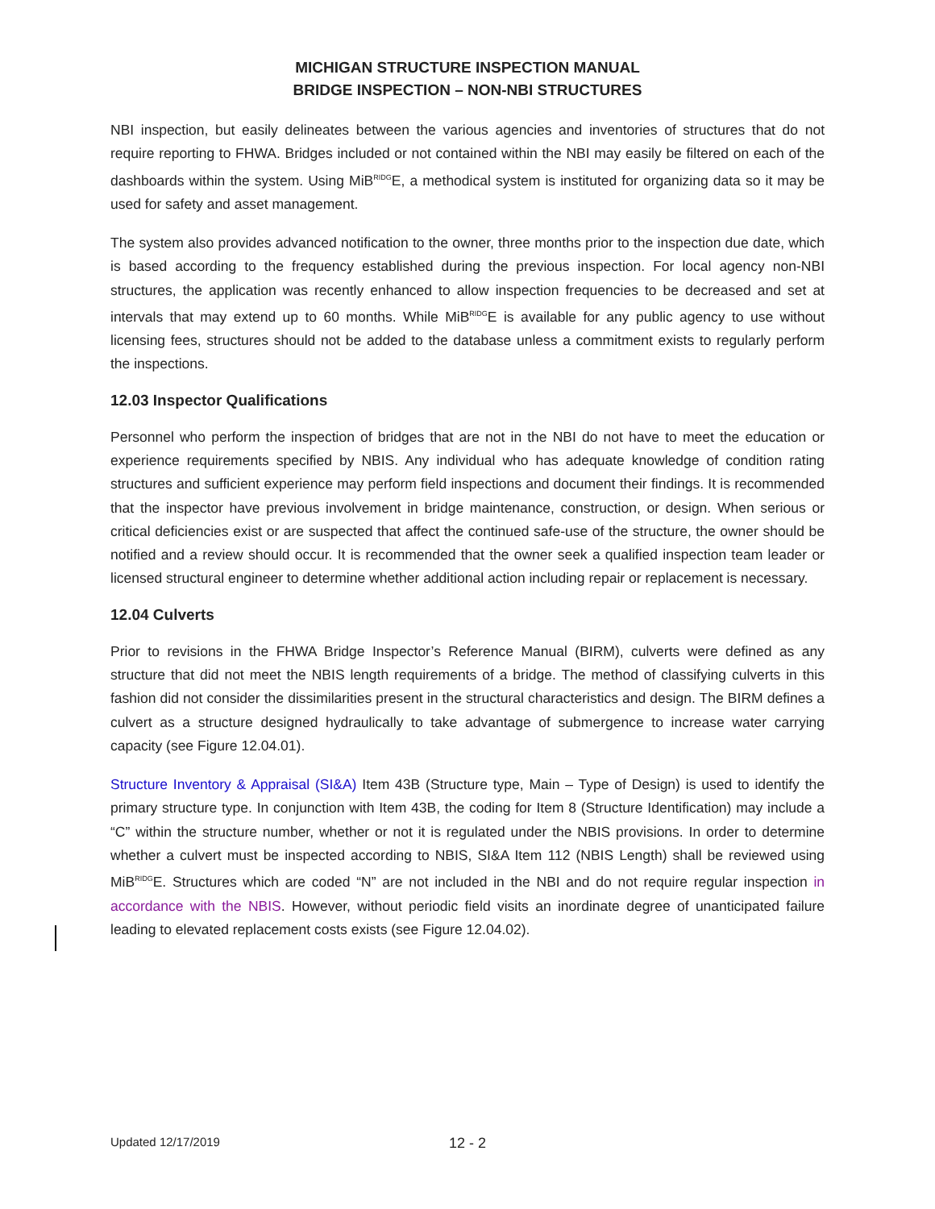MICHIGAN STRUCTURE INSPECTION MANUAL
BRIDGE INSPECTION – NON-NBI STRUCTURES
NBI inspection, but easily delineates between the various agencies and inventories of structures that do not require reporting to FHWA. Bridges included or not contained within the NBI may easily be filtered on each of the dashboards within the system. Using MiB<sup>RIDG</sup>E, a methodical system is instituted for organizing data so it may be used for safety and asset management.
The system also provides advanced notification to the owner, three months prior to the inspection due date, which is based according to the frequency established during the previous inspection. For local agency non-NBI structures, the application was recently enhanced to allow inspection frequencies to be decreased and set at intervals that may extend up to 60 months. While MiB<sup>RIDG</sup>E is available for any public agency to use without licensing fees, structures should not be added to the database unless a commitment exists to regularly perform the inspections.
12.03 Inspector Qualifications
Personnel who perform the inspection of bridges that are not in the NBI do not have to meet the education or experience requirements specified by NBIS. Any individual who has adequate knowledge of condition rating structures and sufficient experience may perform field inspections and document their findings. It is recommended that the inspector have previous involvement in bridge maintenance, construction, or design. When serious or critical deficiencies exist or are suspected that affect the continued safe-use of the structure, the owner should be notified and a review should occur. It is recommended that the owner seek a qualified inspection team leader or licensed structural engineer to determine whether additional action including repair or replacement is necessary.
12.04 Culverts
Prior to revisions in the FHWA Bridge Inspector’s Reference Manual (BIRM), culverts were defined as any structure that did not meet the NBIS length requirements of a bridge. The method of classifying culverts in this fashion did not consider the dissimilarities present in the structural characteristics and design. The BIRM defines a culvert as a structure designed hydraulically to take advantage of submergence to increase water carrying capacity (see Figure 12.04.01).
Structure Inventory & Appraisal (SI&A) Item 43B (Structure type, Main – Type of Design) is used to identify the primary structure type. In conjunction with Item 43B, the coding for Item 8 (Structure Identification) may include a “C” within the structure number, whether or not it is regulated under the NBIS provisions. In order to determine whether a culvert must be inspected according to NBIS, SI&A Item 112 (NBIS Length) shall be reviewed using MiB<sup>RIDG</sup>E. Structures which are coded “N” are not included in the NBI and do not require regular inspection in accordance with the NBIS. However, without periodic field visits an inordinate degree of unanticipated failure leading to elevated replacement costs exists (see Figure 12.04.02).
Updated 12/17/2019 12 - 2